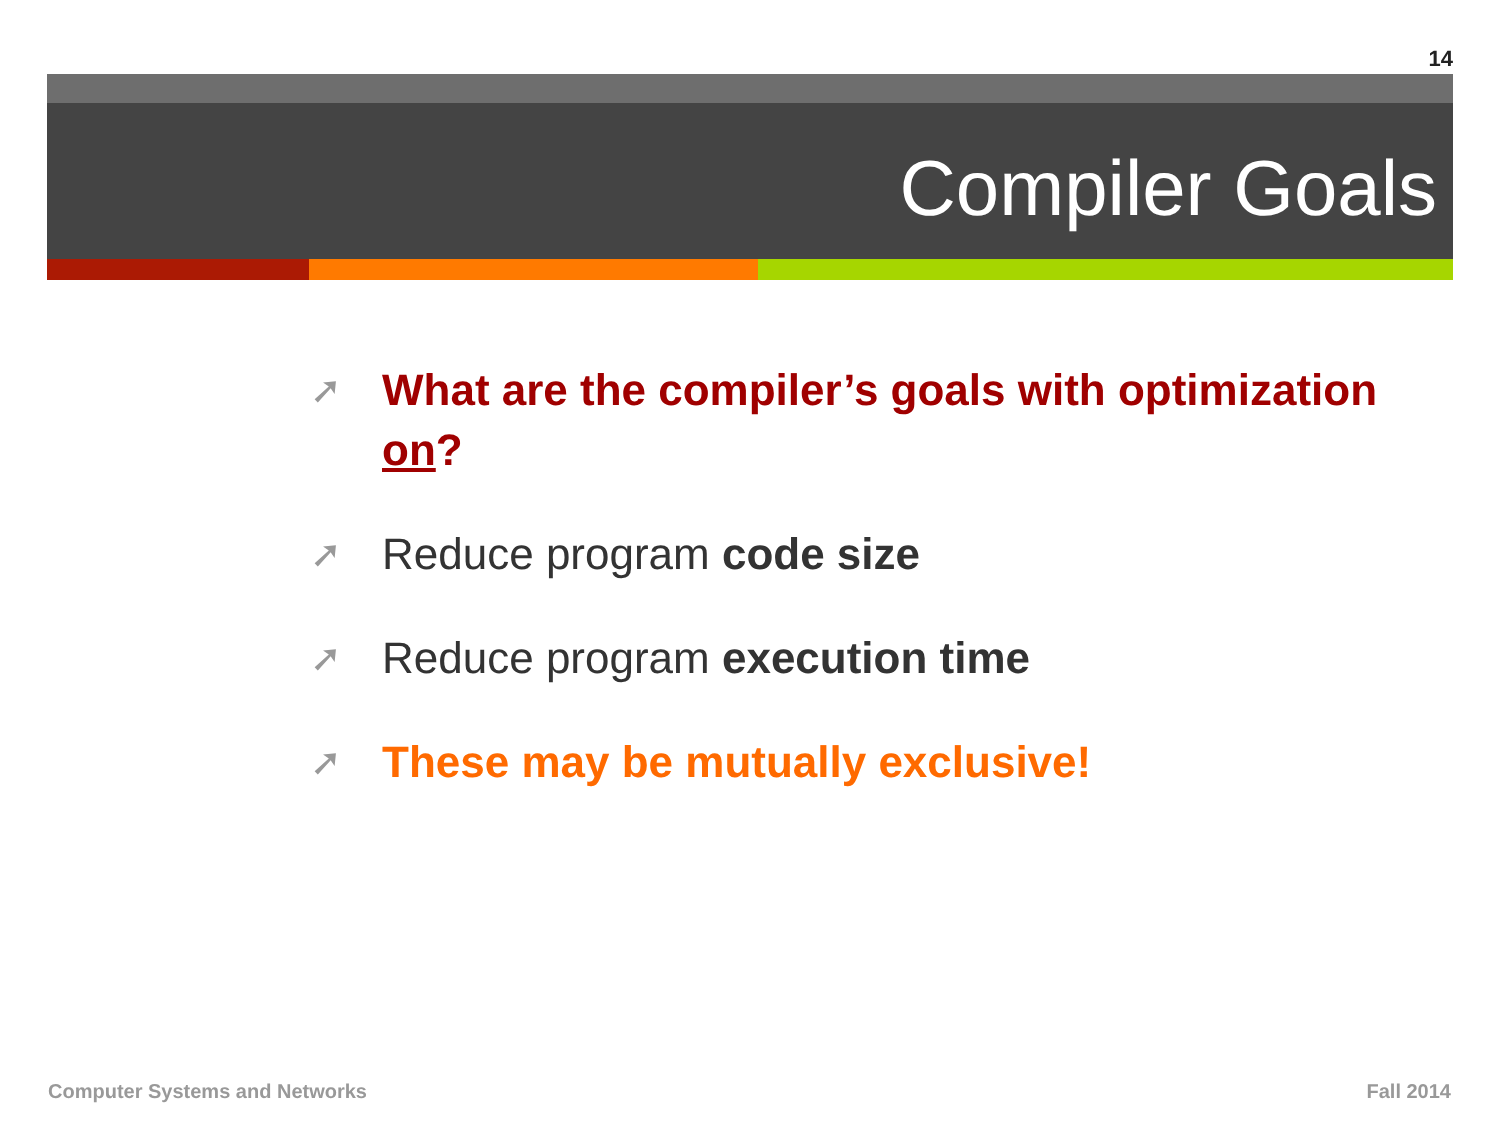14
Compiler Goals
➚ What are the compiler’s goals with optimization on?
➚ Reduce program code size
➚ Reduce program execution time
➚ These may be mutually exclusive!
Computer Systems and Networks Fall 2014